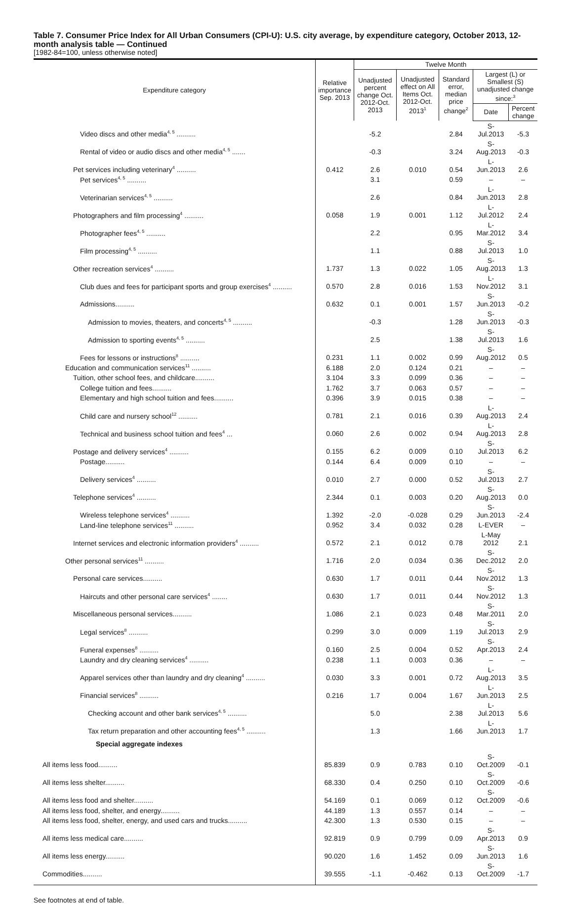Table 7. Consumer Price Index for All Urban Consumers (CPI-U): U.S. city average, by expenditure category, October 2013, 12-month analysis table — Continued
[1982-84=100, unless otherwise noted]
| Expenditure category | Relative importance Sep. 2013 | Twelve Month | | | | |
| --- | --- | --- | --- | --- | --- | --- |
| | | Unadjusted percent change Oct. 2012-Oct. 2013 | Unadjusted effect on All Items Oct. 2012-Oct. 2013<sup>1</sup> | Standard error, median price change<sup>2</sup> | Largest (L) or Smallest (S) unadjusted change since:<sup>3</sup> | |
| | | | | | Date | Percent change |
| Video discs and other media<sup>4, 5</sup> .......... | | -5.2 | | 2.84 | S-Jul.2013 | -5.3 |
| Rental of video or audio discs and other media<sup>4, 5</sup> ....... | | -0.3 | | 3.24 | S-Aug.2013 | -0.3 |
| Pet services including veterinary<sup>4</sup> .......... | 0.412 | 2.6 | 0.010 | 0.54 | L-Jun.2013 | 2.6 |
| Pet services<sup>4, 5</sup> .......... | | 3.1 | | 0.59 | – | – |
| Veterinarian services<sup>4, 5</sup> .......... | | 2.6 | | 0.84 | L-Jun.2013 | 2.8 |
| Photographers and film processing<sup>4</sup> .......... | 0.058 | 1.9 | 0.001 | 1.12 | L-Jul.2012 | 2.4 |
| Photographer fees<sup>4, 5</sup> .......... | | 2.2 | | 0.95 | L-Mar.2012 | 3.4 |
| Film processing<sup>4, 5</sup> .......... | | 1.1 | | 0.88 | S-Jul.2013 | 1.0 |
| Other recreation services<sup>4</sup> .......... | 1.737 | 1.3 | 0.022 | 1.05 | S-Aug.2013 | 1.3 |
| Club dues and fees for participant sports and group exercises<sup>4</sup> .......... | 0.570 | 2.8 | 0.016 | 1.53 | L-Nov.2012 | 3.1 |
| Admissions.......... | 0.632 | 0.1 | 0.001 | 1.57 | S-Jun.2013 | -0.2 |
| Admission to movies, theaters, and concerts<sup>4, 5</sup> .......... | | -0.3 | | 1.28 | S-Jun.2013 | -0.3 |
| Admission to sporting events<sup>4, 5</sup> .......... | | 2.5 | | 1.38 | S-Jul.2013 | 1.6 |
| Fees for lessons or instructions<sup>8</sup> .......... | 0.231 | 1.1 | 0.002 | 0.99 | S-Aug.2012 | 0.5 |
| Education and communication services<sup>11</sup> .......... | 6.188 | 2.0 | 0.124 | 0.21 | – | – |
| Tuition, other school fees, and childcare.......... | 3.104 | 3.3 | 0.099 | 0.36 | – | – |
| College tuition and fees.......... | 1.762 | 3.7 | 0.063 | 0.57 | – | – |
| Elementary and high school tuition and fees.......... | 0.396 | 3.9 | 0.015 | 0.38 | – | – |
| Child care and nursery school<sup>12</sup> .......... | 0.781 | 2.1 | 0.016 | 0.39 | L-Aug.2013 | 2.4 |
| Technical and business school tuition and fees<sup>4</sup> ... | 0.060 | 2.6 | 0.002 | 0.94 | L-Aug.2013 | 2.8 |
| Postage and delivery services<sup>4</sup> .......... | 0.155 | 6.2 | 0.009 | 0.10 | S-Jul.2013 | 6.2 |
| Postage.......... | 0.144 | 6.4 | 0.009 | 0.10 | – | – |
| Delivery services<sup>4</sup> .......... | 0.010 | 2.7 | 0.000 | 0.52 | S-Jul.2013 | 2.7 |
| Telephone services<sup>4</sup> .......... | 2.344 | 0.1 | 0.003 | 0.20 | S-Aug.2013 | 0.0 |
| Wireless telephone services<sup>4</sup> .......... | 1.392 | -2.0 | -0.028 | 0.29 | S-Jun.2013 | -2.4 |
| Land-line telephone services<sup>11</sup> .......... | 0.952 | 3.4 | 0.032 | 0.28 | L-EVER | – |
| Internet services and electronic information providers<sup>4</sup> .......... | 0.572 | 2.1 | 0.012 | 0.78 | L-May 2012 | 2.1 |
| Other personal services<sup>11</sup> .......... | 1.716 | 2.0 | 0.034 | 0.36 | S-Dec.2012 | 2.0 |
| Personal care services.......... | 0.630 | 1.7 | 0.011 | 0.44 | S-Nov.2012 | 1.3 |
| Haircuts and other personal care services<sup>4</sup> ........ | 0.630 | 1.7 | 0.011 | 0.44 | S-Nov.2012 | 1.3 |
| Miscellaneous personal services.......... | 1.086 | 2.1 | 0.023 | 0.48 | S-Mar.2011 | 2.0 |
| Legal services<sup>8</sup> .......... | 0.299 | 3.0 | 0.009 | 1.19 | S-Jul.2013 | 2.9 |
| Funeral expenses<sup>8</sup> .......... | 0.160 | 2.5 | 0.004 | 0.52 | S-Apr.2013 | 2.4 |
| Laundry and dry cleaning services<sup>4</sup> .......... | 0.238 | 1.1 | 0.003 | 0.36 | – | – |
| Apparel services other than laundry and dry cleaning<sup>4</sup> .......... | 0.030 | 3.3 | 0.001 | 0.72 | L-Aug.2013 | 3.5 |
| Financial services<sup>8</sup> .......... | 0.216 | 1.7 | 0.004 | 1.67 | L-Jun.2013 | 2.5 |
| Checking account and other bank services<sup>4, 5</sup> .......... | | 5.0 | | 2.38 | L-Jul.2013 | 5.6 |
| Tax return preparation and other accounting fees<sup>4, 5</sup> .......... | | 1.3 | | 1.66 | L-Jun.2013 | 1.7 |
| Special aggregate indexes | | | | | | |
| All items less food.......... | 85.839 | 0.9 | 0.783 | 0.10 | S-Oct.2009 | -0.1 |
| All items less shelter.......... | 68.330 | 0.4 | 0.250 | 0.10 | S-Oct.2009 | -0.6 |
| All items less food and shelter.......... | 54.169 | 0.1 | 0.069 | 0.12 | S-Oct.2009 | -0.6 |
| All items less food, shelter, and energy.......... | 44.189 | 1.3 | 0.557 | 0.14 | – | – |
| All items less food, shelter, energy, and used cars and trucks.......... | 42.300 | 1.3 | 0.530 | 0.15 | – | – |
| All items less medical care.......... | 92.819 | 0.9 | 0.799 | 0.09 | S-Apr.2013 | 0.9 |
| All items less energy.......... | 90.020 | 1.6 | 1.452 | 0.09 | S-Jun.2013 | 1.6 |
| Commodities.......... | 39.555 | -1.1 | -0.462 | 0.13 | S-Oct.2009 | -1.7 |
See footnotes at end of table.